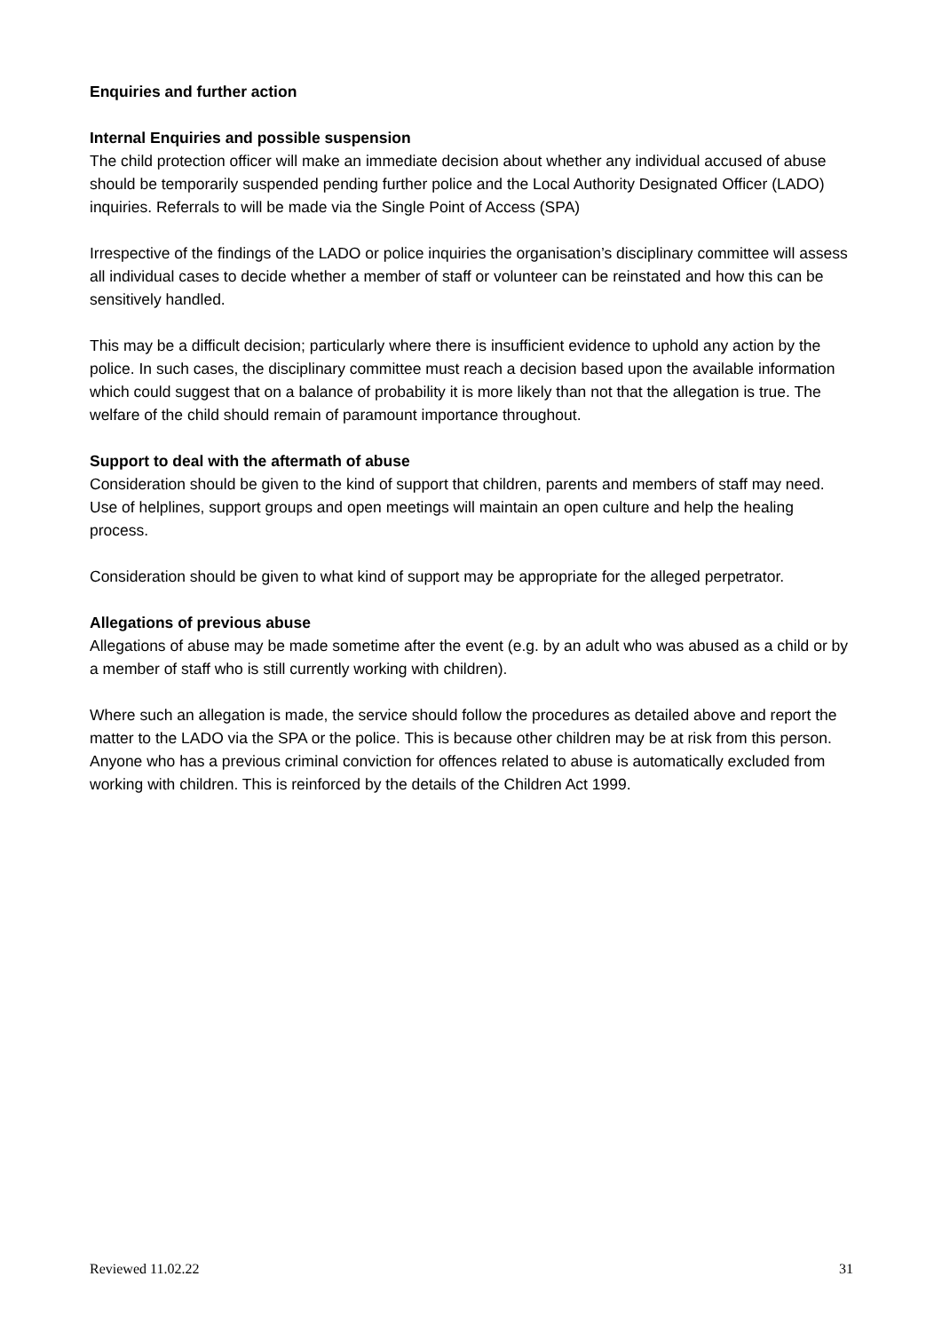Enquiries and further action
Internal Enquiries and possible suspension
The child protection officer will make an immediate decision about whether any individual accused of abuse should be temporarily suspended pending further police and the Local Authority Designated Officer (LADO) inquiries. Referrals to will be made via the Single Point of Access (SPA)
Irrespective of the findings of the LADO or police inquiries the organisation’s disciplinary committee will assess all individual cases to decide whether a member of staff or volunteer can be reinstated and how this can be sensitively handled.
This may be a difficult decision; particularly where there is insufficient evidence to uphold any action by the police. In such cases, the disciplinary committee must reach a decision based upon the available information which could suggest that on a balance of probability it is more likely than not that the allegation is true. The welfare of the child should remain of paramount importance throughout.
Support to deal with the aftermath of abuse
Consideration should be given to the kind of support that children, parents and members of staff may need. Use of helplines, support groups and open meetings will maintain an open culture and help the healing process.
Consideration should be given to what kind of support may be appropriate for the alleged perpetrator.
Allegations of previous abuse
Allegations of abuse may be made sometime after the event (e.g. by an adult who was abused as a child or by a member of staff who is still currently working with children).
Where such an allegation is made, the service should follow the procedures as detailed above and report the matter to the LADO via the SPA or the police. This is because other children may be at risk from this person. Anyone who has a previous criminal conviction for offences related to abuse is automatically excluded from working with children. This is reinforced by the details of the Children Act 1999.
Reviewed 11.02.22 31